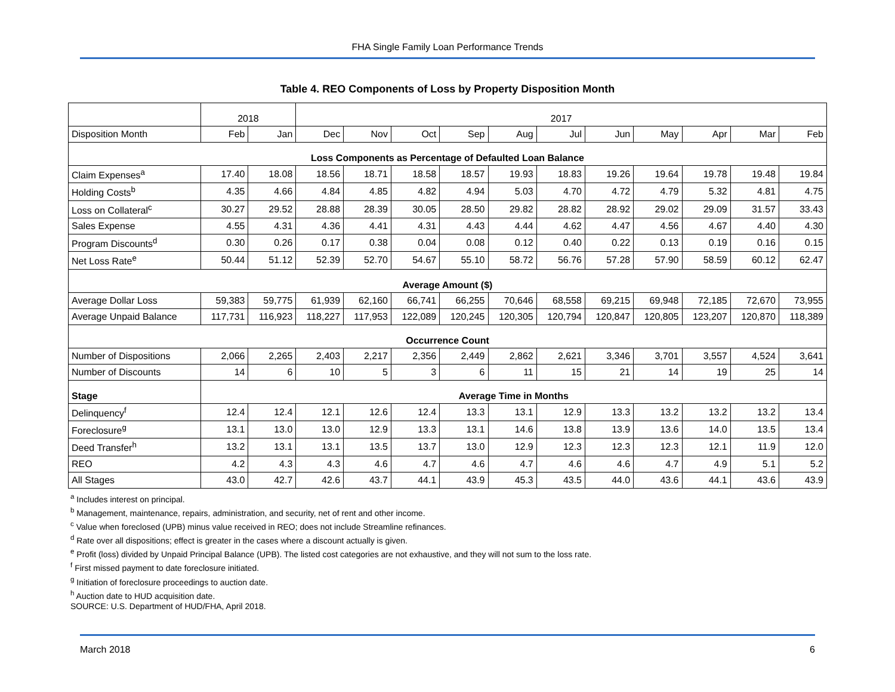FHA Single Family Loan Performance Trends
Table 4. REO Components of Loss by Property Disposition Month
| | 2018 | | 2017 | | | | | | | | | | |
| --- | --- | --- | --- | --- | --- | --- | --- | --- | --- | --- | --- | --- | --- |
| Disposition Month | Feb | Jan | Dec | Nov | Oct | Sep | Aug | Jul | Jun | May | Apr | Mar | Feb |
| Loss Components as Percentage of Defaulted Loan Balance | | | | | | | | | | | | | |
| Claim Expenses<sup>a</sup> | 17.40 | 18.08 | 18.56 | 18.71 | 18.58 | 18.57 | 19.93 | 18.83 | 19.26 | 19.64 | 19.78 | 19.48 | 19.84 |
| Holding Costs<sup>b</sup> | 4.35 | 4.66 | 4.84 | 4.85 | 4.82 | 4.94 | 5.03 | 4.70 | 4.72 | 4.79 | 5.32 | 4.81 | 4.75 |
| Loss on Collateral<sup>c</sup> | 30.27 | 29.52 | 28.88 | 28.39 | 30.05 | 28.50 | 29.82 | 28.82 | 28.92 | 29.02 | 29.09 | 31.57 | 33.43 |
| Sales Expense | 4.55 | 4.31 | 4.36 | 4.41 | 4.31 | 4.43 | 4.44 | 4.62 | 4.47 | 4.56 | 4.67 | 4.40 | 4.30 |
| Program Discounts<sup>d</sup> | 0.30 | 0.26 | 0.17 | 0.38 | 0.04 | 0.08 | 0.12 | 0.40 | 0.22 | 0.13 | 0.19 | 0.16 | 0.15 |
| Net Loss Rate<sup>e</sup> | 50.44 | 51.12 | 52.39 | 52.70 | 54.67 | 55.10 | 58.72 | 56.76 | 57.28 | 57.90 | 58.59 | 60.12 | 62.47 |
| Average Amount ($) | | | | | | | | | | | | | |
| Average Dollar Loss | 59,383 | 59,775 | 61,939 | 62,160 | 66,741 | 66,255 | 70,646 | 68,558 | 69,215 | 69,948 | 72,185 | 72,670 | 73,955 |
| Average Unpaid Balance | 117,731 | 116,923 | 118,227 | 117,953 | 122,089 | 120,245 | 120,305 | 120,794 | 120,847 | 120,805 | 123,207 | 120,870 | 118,389 |
| Occurrence Count | | | | | | | | | | | | | |
| Number of Dispositions | 2,066 | 2,265 | 2,403 | 2,217 | 2,356 | 2,449 | 2,862 | 2,621 | 3,346 | 3,701 | 3,557 | 4,524 | 3,641 |
| Number of Discounts | 14 | 6 | 10 | 5 | 3 | 6 | 11 | 15 | 21 | 14 | 19 | 25 | 14 |
| Stage | Average Time in Months | | | | | | | | | | | | |
| Delinquency<sup>f</sup> | 12.4 | 12.4 | 12.1 | 12.6 | 12.4 | 13.3 | 13.1 | 12.9 | 13.3 | 13.2 | 13.2 | 13.2 | 13.4 |
| Foreclosure<sup>g</sup> | 13.1 | 13.0 | 13.0 | 12.9 | 13.3 | 13.1 | 14.6 | 13.8 | 13.9 | 13.6 | 14.0 | 13.5 | 13.4 |
| Deed Transfer<sup>h</sup> | 13.2 | 13.1 | 13.1 | 13.5 | 13.7 | 13.0 | 12.9 | 12.3 | 12.3 | 12.3 | 12.1 | 11.9 | 12.0 |
| REO | 4.2 | 4.3 | 4.3 | 4.6 | 4.7 | 4.6 | 4.7 | 4.6 | 4.6 | 4.7 | 4.9 | 5.1 | 5.2 |
| All Stages | 43.0 | 42.7 | 42.6 | 43.7 | 44.1 | 43.9 | 45.3 | 43.5 | 44.0 | 43.6 | 44.1 | 43.6 | 43.9 |
<sup>a</sup> Includes interest on principal.
<sup>b</sup> Management, maintenance, repairs, administration, and security, net of rent and other income.
<sup>c</sup> Value when foreclosed (UPB) minus value received in REO; does not include Streamline refinances.
<sup>d</sup> Rate over all dispositions; effect is greater in the cases where a discount actually is given.
<sup>e</sup> Profit (loss) divided by Unpaid Principal Balance (UPB). The listed cost categories are not exhaustive, and they will not sum to the loss rate.
<sup>f</sup> First missed payment to date foreclosure initiated.
<sup>g</sup> Initiation of foreclosure proceedings to auction date.
<sup>h</sup> Auction date to HUD acquisition date.
SOURCE: U.S. Department of HUD/FHA, April 2018.
March 2018 6